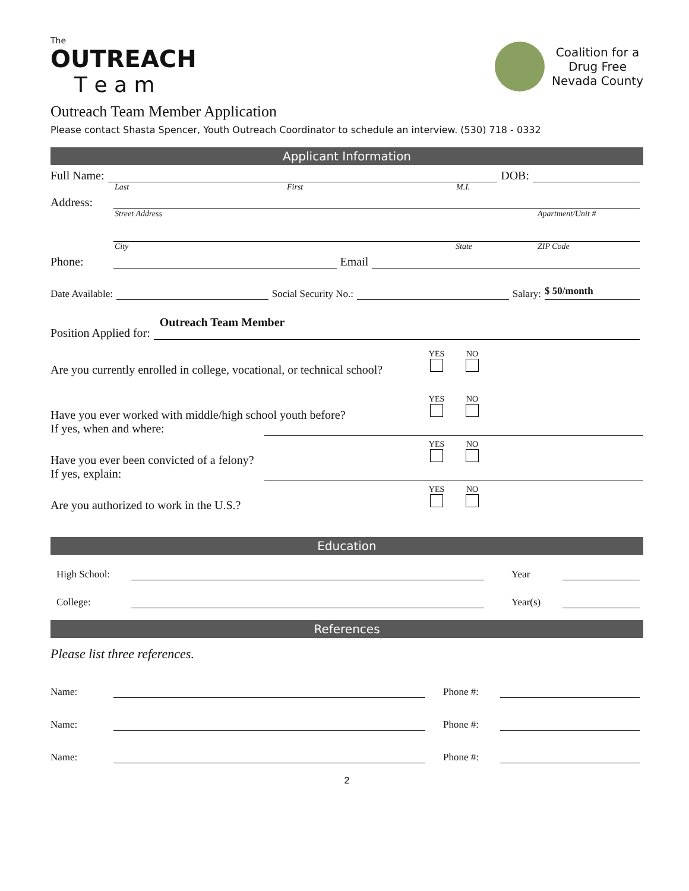The
OUTREACH
T e a m
Coalition for a
Drug Free
Nevada County
Outreach Team Member Application
Please contact Shasta Spencer, Youth Outreach Coordinator to schedule an interview. (530) 718 - 0332
Applicant Information
Full Name: DOB:
Last First M.I.
Address:
Street Address Apartment/Unit #
City State ZIP Code
Phone: Email
Date Available: Social Security No.: Salary: $ 50/month
Position Applied for: Outreach Team Member
Are you currently enrolled in college, vocational, or technical school? YES
NO
Have you ever worked with middle/high school youth before?
If yes, when and where: YES
NO
Have you ever been convicted of a felony?
If yes, explain: YES
NO
Are you authorized to work in the U.S.? YES
NO
Education
High School: Year
College: Year(s)
References
Please list three references.
Name: Phone #:
Name: Phone #:
Name: Phone #:
2